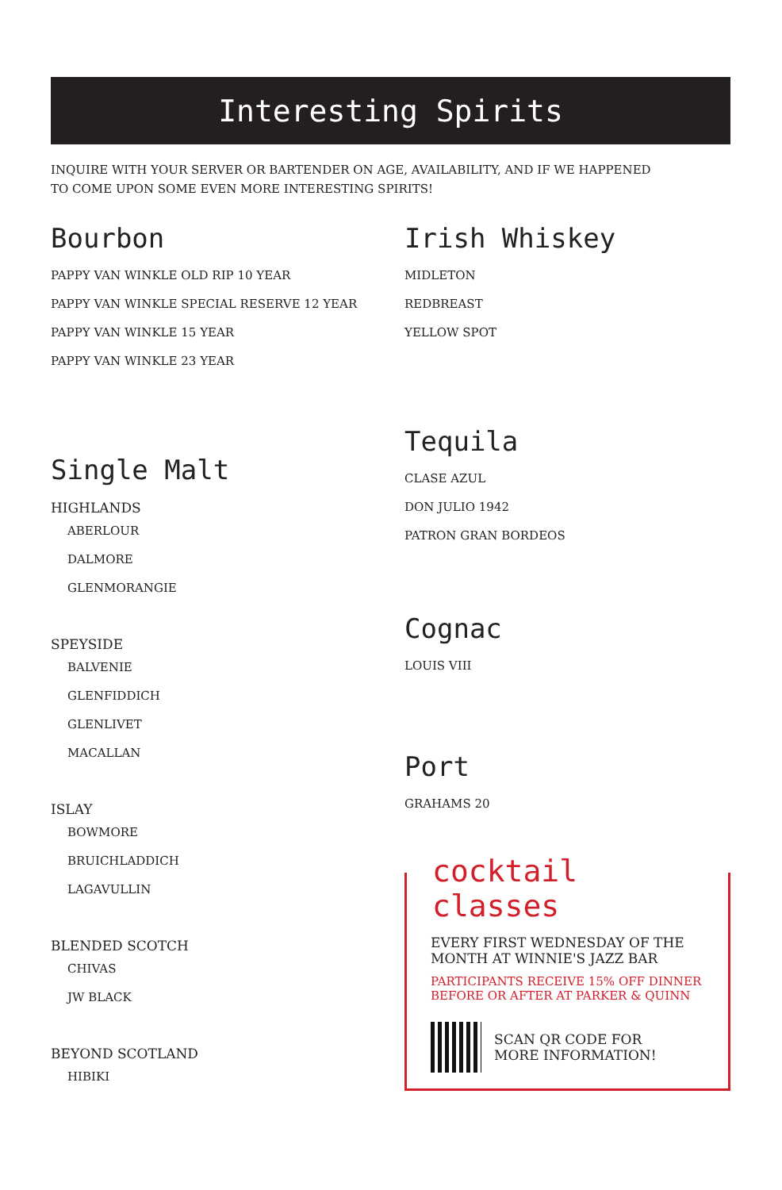Interesting Spirits
INQUIRE WITH YOUR SERVER OR BARTENDER ON AGE, AVAILABILITY, AND IF WE HAPPENED
TO COME UPON SOME EVEN MORE INTERESTING SPIRITS!
Bourbon
PAPPY VAN WINKLE OLD RIP 10 YEAR
PAPPY VAN WINKLE SPECIAL RESERVE 12 YEAR
PAPPY VAN WINKLE 15 YEAR
PAPPY VAN WINKLE 23 YEAR
Single Malt
HIGHLANDS
ABERLOUR
DALMORE
GLENMORANGIE
SPEYSIDE
BALVENIE
GLENFIDDICH
GLENLIVET
MACALLAN
ISLAY
BOWMORE
BRUICHLADDICH
LAGAVULLIN
BLENDED SCOTCH
CHIVAS
JW BLACK
BEYOND SCOTLAND
HIBIKI
Irish Whiskey
MIDLETON
REDBREAST
YELLOW SPOT
Tequila
CLASE AZUL
DON JULIO 1942
PATRON GRAN BORDEOS
Cognac
LOUIS VIII
Port
GRAHAMS 20
cocktail classes
EVERY FIRST WEDNESDAY OF THE
MONTH AT WINNIE'S JAZZ BAR
PARTICIPANTS RECEIVE 15% OFF DINNER
BEFORE OR AFTER AT PARKER & QUINN
SCAN QR CODE FOR
MORE INFORMATION!